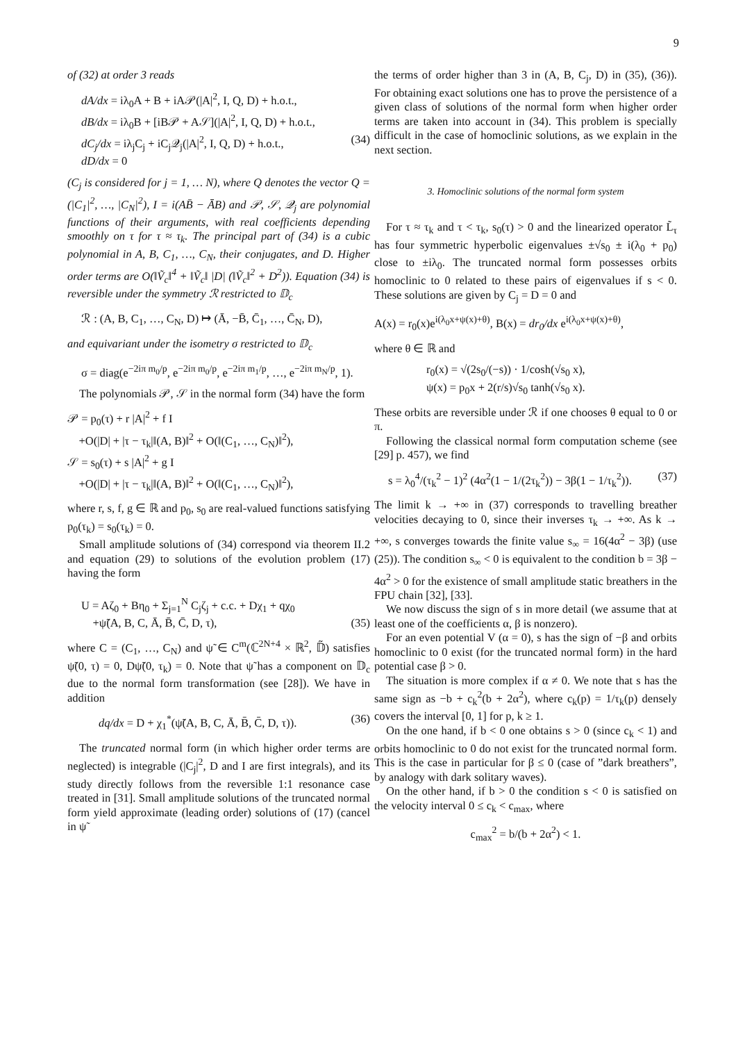9
of (32) at order 3 reads
dA/dx = iλ<sub>0</sub>A + B + iA𝒫(|A|<sup>2</sup>, I, Q, D) + h.o.t.,
dB/dx = iλ<sub>0</sub>B + [iB𝒫 + A𝒮](|A|<sup>2</sup>, I, Q, D) + h.o.t.,
dC<sub>j</sub>/dx = iλ<sub>j</sub>C<sub>j</sub> + iC<sub>j</sub>𝒬<sub>j</sub>(|A|<sup>2</sup>, I, Q, D) + h.o.t., (34)
dD/dx = 0
(C<sub>j</sub> is considered for j = 1, … N), where Q denotes the vector Q = (|C<sub>1</sub>|<sup>2</sup>, …, |C<sub>N</sub>|<sup>2</sup>), I = i(AB̄ − ĀB) and 𝒫, 𝒮, 𝒬<sub>j</sub> are polynomial functions of their arguments, with real coefficients depending smoothly on τ for τ ≈ τ<sub>k</sub>. The principal part of (34) is a cubic polynomial in A, B, C<sub>1</sub>, …, C<sub>N</sub>, their conjugates, and D. Higher order terms are O(‖Ṽ<sub>c</sub>‖<sup>4</sup> + ‖Ṽ<sub>c</sub>‖ |D| (‖Ṽ<sub>c</sub>‖<sup>2</sup> + D<sup>2</sup>)). Equation (34) is reversible under the symmetry ℛ restricted to 𝔻<sub>c</sub>
ℛ : (A, B, C<sub>1</sub>, …, C<sub>N</sub>, D) ↦ (Ā, −B̄, C̄<sub>1</sub>, …, C̄<sub>N</sub>, D),
and equivariant under the isometry σ restricted to 𝔻<sub>c</sub>
σ = diag(e<sup>−2iπ m<sub>0</sub>/p</sup>, e<sup>−2iπ m<sub>0</sub>/p</sup>, e<sup>−2iπ m<sub>1</sub>/p</sup>, …, e<sup>−2iπ m<sub>N</sub>/p</sup>, 1).
The polynomials 𝒫, 𝒮 in the normal form (34) have the form
𝒫 = p<sub>0</sub>(τ) + r |A|<sup>2</sup> + f I
+O(|D| + |τ − τ<sub>k</sub>|‖(A, B)‖<sup>2</sup> + O(‖(C<sub>1</sub>, …, C<sub>N</sub>)‖<sup>2</sup>),
𝒮 = s<sub>0</sub>(τ) + s |A|<sup>2</sup> + g I
+O(|D| + |τ − τ<sub>k</sub>|‖(A, B)‖<sup>2</sup> + O(‖(C<sub>1</sub>, …, C<sub>N</sub>)‖<sup>2</sup>),
where r, s, f, g ∈ ℝ and p<sub>0</sub>, s<sub>0</sub> are real-valued functions satisfying p<sub>0</sub>(τ<sub>k</sub>) = s<sub>0</sub>(τ<sub>k</sub>) = 0.
Small amplitude solutions of (34) correspond via theorem II.2 and equation (29) to solutions of the evolution problem (17) having the form
U = Aζ<sub>0</sub> + Bη<sub>0</sub> + Σ<sub>j=1</sub><sup>N</sup> C<sub>j</sub>ζ<sub>j</sub> + c.c. + Dχ<sub>1</sub> + qχ<sub>0</sub>
+ψ̃(A, B, C, Ā, B̄, C̄, D, τ), (35)
where C = (C<sub>1</sub>, …, C<sub>N</sub>) and ψ̃ ∈ C<sup>m</sup>(ℂ<sup>2N+4</sup> × ℝ<sup>2</sup>, 𝔻̃) satisfies ψ̃(0, τ) = 0, Dψ̃(0, τ<sub>k</sub>) = 0. Note that ψ̃ has a component on 𝔻<sub>c</sub> due to the normal form transformation (see [28]). We have in addition
dq/dx = D + χ<sub>1</sub><sup>*</sup>(ψ̃(A, B, C, Ā, B̄, C̄, D, τ)). (36)
The truncated normal form (in which higher order terms are neglected) is integrable (|C<sub>j</sub>|<sup>2</sup>, D and I are first integrals), and its study directly follows from the reversible 1:1 resonance case treated in [31]. Small amplitude solutions of the truncated normal form yield approximate (leading order) solutions of (17) (cancel in ψ̃
the terms of order higher than 3 in (A, B, C<sub>j</sub>, D) in (35), (36)). For obtaining exact solutions one has to prove the persistence of a given class of solutions of the normal form when higher order terms are taken into account in (34). This problem is specially difficult in the case of homoclinic solutions, as we explain in the next section.
3. Homoclinic solutions of the normal form system
For τ ≈ τ<sub>k</sub> and τ < τ<sub>k</sub>, s<sub>0</sub>(τ) > 0 and the linearized operator L̃<sub>τ</sub> has four symmetric hyperbolic eigenvalues ±√s<sub>0</sub> ± i(λ<sub>0</sub> + p<sub>0</sub>) close to ±iλ<sub>0</sub>. The truncated normal form possesses orbits homoclinic to 0 related to these pairs of eigenvalues if s < 0. These solutions are given by C<sub>j</sub> = D = 0 and
A(x) = r<sub>0</sub>(x)e<sup>i(λ<sub>0</sub>x+ψ(x)+θ)</sup>, B(x) = dr<sub>0</sub>/dx e<sup>i(λ<sub>0</sub>x+ψ(x)+θ)</sup>,
where θ ∈ ℝ and
r<sub>0</sub>(x) = √(2s<sub>0</sub>/(−s)) · 1/cosh(√s<sub>0</sub> x),
ψ(x) = p<sub>0</sub>x + 2(r/s)√s<sub>0</sub> tanh(√s<sub>0</sub> x).
These orbits are reversible under ℛ if one chooses θ equal to 0 or π.
Following the classical normal form computation scheme (see [29] p. 457), we find
s = λ<sub>0</sub><sup>4</sup>/(τ<sub>k</sub><sup>2</sup> − 1)<sup>2</sup> (4α<sup>2</sup>(1 − 1/(2τ<sub>k</sub><sup>2</sup>)) − 3β(1 − 1/τ<sub>k</sub><sup>2</sup>)). (37)
The limit k → +∞ in (37) corresponds to travelling breather velocities decaying to 0, since their inverses τ<sub>k</sub> → +∞. As k → +∞, s converges towards the finite value s<sub>∞</sub> = 16(4α<sup>2</sup> − 3β) (use (25)). The condition s<sub>∞</sub> < 0 is equivalent to the condition b = 3β − 4α<sup>2</sup> > 0 for the existence of small amplitude static breathers in the FPU chain [32], [33].
We now discuss the sign of s in more detail (we assume that at least one of the coefficients α, β is nonzero).
For an even potential V (α = 0), s has the sign of −β and orbits homoclinic to 0 exist (for the truncated normal form) in the hard potential case β > 0.
The situation is more complex if α ≠ 0. We note that s has the same sign as −b + c<sub>k</sub><sup>2</sup>(b + 2α<sup>2</sup>), where c<sub>k</sub>(p) = 1/τ<sub>k</sub>(p) densely covers the interval [0, 1] for p, k ≥ 1.
On the one hand, if b < 0 one obtains s > 0 (since c<sub>k</sub> < 1) and orbits homoclinic to 0 do not exist for the truncated normal form. This is the case in particular for β ≤ 0 (case of ”dark breathers”, by analogy with dark solitary waves).
On the other hand, if b > 0 the condition s < 0 is satisfied on the velocity interval 0 ≤ c<sub>k</sub> < c<sub>max</sub>, where
c<sub>max</sub><sup>2</sup> = b/(b + 2α<sup>2</sup>) < 1.